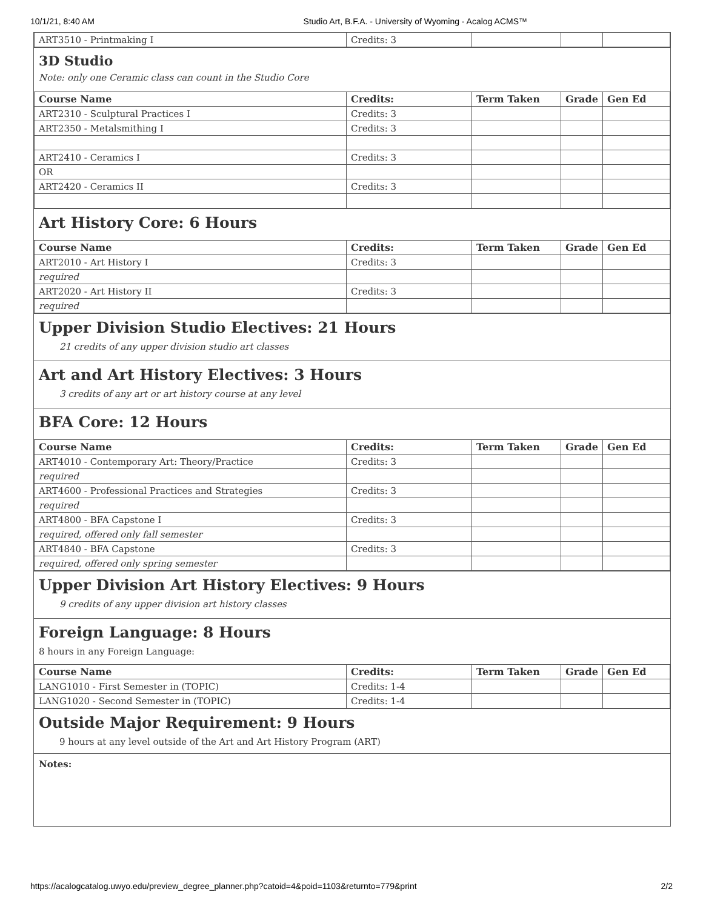10/1/21, 8:40 AM Studio Art, B.F.A. - University of Wyoming - Acalog ACMS™
| ART3510 - Printmaking I | Credits: 3 | | | |
3D Studio
Note: only one Ceramic class can count in the Studio Core
| Course Name | Credits: | Term Taken | Grade | Gen Ed |
| --- | --- | --- | --- | --- |
| ART2310 - Sculptural Practices I | Credits: 3 | | | |
| ART2350 - Metalsmithing I | Credits: 3 | | | |
| ART2410 - Ceramics I | Credits: 3 | | | |
| OR | | | | |
| ART2420 - Ceramics II | Credits: 3 | | | |
Art History Core: 6 Hours
| Course Name | Credits: | Term Taken | Grade | Gen Ed |
| --- | --- | --- | --- | --- |
| ART2010 - Art History I | Credits: 3 | | | |
| required | | | | |
| ART2020 - Art History II | Credits: 3 | | | |
| required | | | | |
Upper Division Studio Electives: 21 Hours
21 credits of any upper division studio art classes
Art and Art History Electives: 3 Hours
3 credits of any art or art history course at any level
BFA Core: 12 Hours
| Course Name | Credits: | Term Taken | Grade | Gen Ed |
| --- | --- | --- | --- | --- |
| ART4010 - Contemporary Art: Theory/Practice | Credits: 3 | | | |
| required | | | | |
| ART4600 - Professional Practices and Strategies | Credits: 3 | | | |
| required | | | | |
| ART4800 - BFA Capstone I | Credits: 3 | | | |
| required, offered only fall semester | | | | |
| ART4840 - BFA Capstone | Credits: 3 | | | |
| required, offered only spring semester | | | | |
Upper Division Art History Electives: 9 Hours
9 credits of any upper division art history classes
Foreign Language: 8 Hours
8 hours in any Foreign Language:
| Course Name | Credits: | Term Taken | Grade | Gen Ed |
| --- | --- | --- | --- | --- |
| LANG1010 - First Semester in (TOPIC) | Credits: 1-4 | | | |
| LANG1020 - Second Semester in (TOPIC) | Credits: 1-4 | | | |
Outside Major Requirement: 9 Hours
9 hours at any level outside of the Art and Art History Program (ART)
Notes:
https://acalogcatalog.uwyo.edu/preview_degree_planner.php?catoid=4&poid=1103&returnto=779&print 2/2